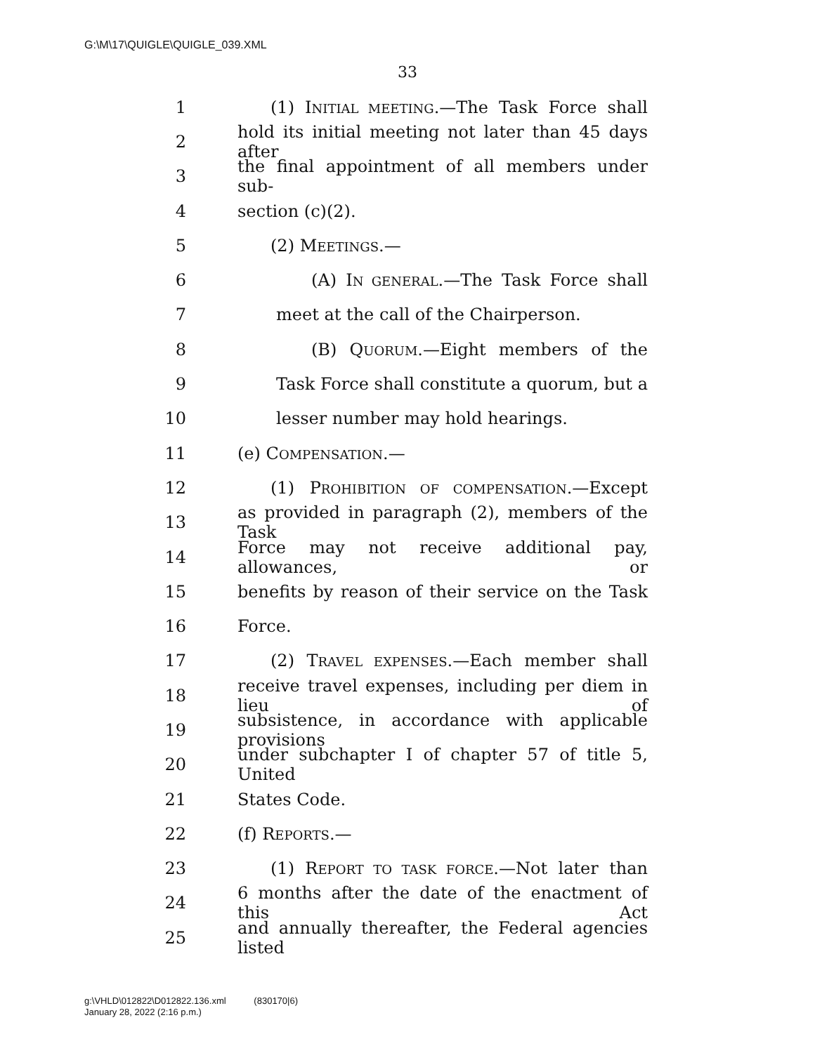G:\M\17\QUIGLE\QUIGLE_039.XML
33
1 (1) INITIAL MEETING.—The Task Force shall
2 hold its initial meeting not later than 45 days after
3 the final appointment of all members under sub-
4 section (c)(2).
5 (2) MEETINGS.—
6 (A) IN GENERAL.—The Task Force shall
7 meet at the call of the Chairperson.
8 (B) QUORUM.—Eight members of the
9 Task Force shall constitute a quorum, but a
10 lesser number may hold hearings.
11 (e) COMPENSATION.—
12 (1) PROHIBITION OF COMPENSATION.—Except
13 as provided in paragraph (2), members of the Task
14 Force may not receive additional pay, allowances, or
15 benefits by reason of their service on the Task
16 Force.
17 (2) TRAVEL EXPENSES.—Each member shall
18 receive travel expenses, including per diem in lieu of
19 subsistence, in accordance with applicable provisions
20 under subchapter I of chapter 57 of title 5, United
21 States Code.
22 (f) REPORTS.—
23 (1) REPORT TO TASK FORCE.—Not later than
24 6 months after the date of the enactment of this Act
25 and annually thereafter, the Federal agencies listed
g:\VHLD\012822\D012822.136.xml (830170|6)
January 28, 2022 (2:16 p.m.)